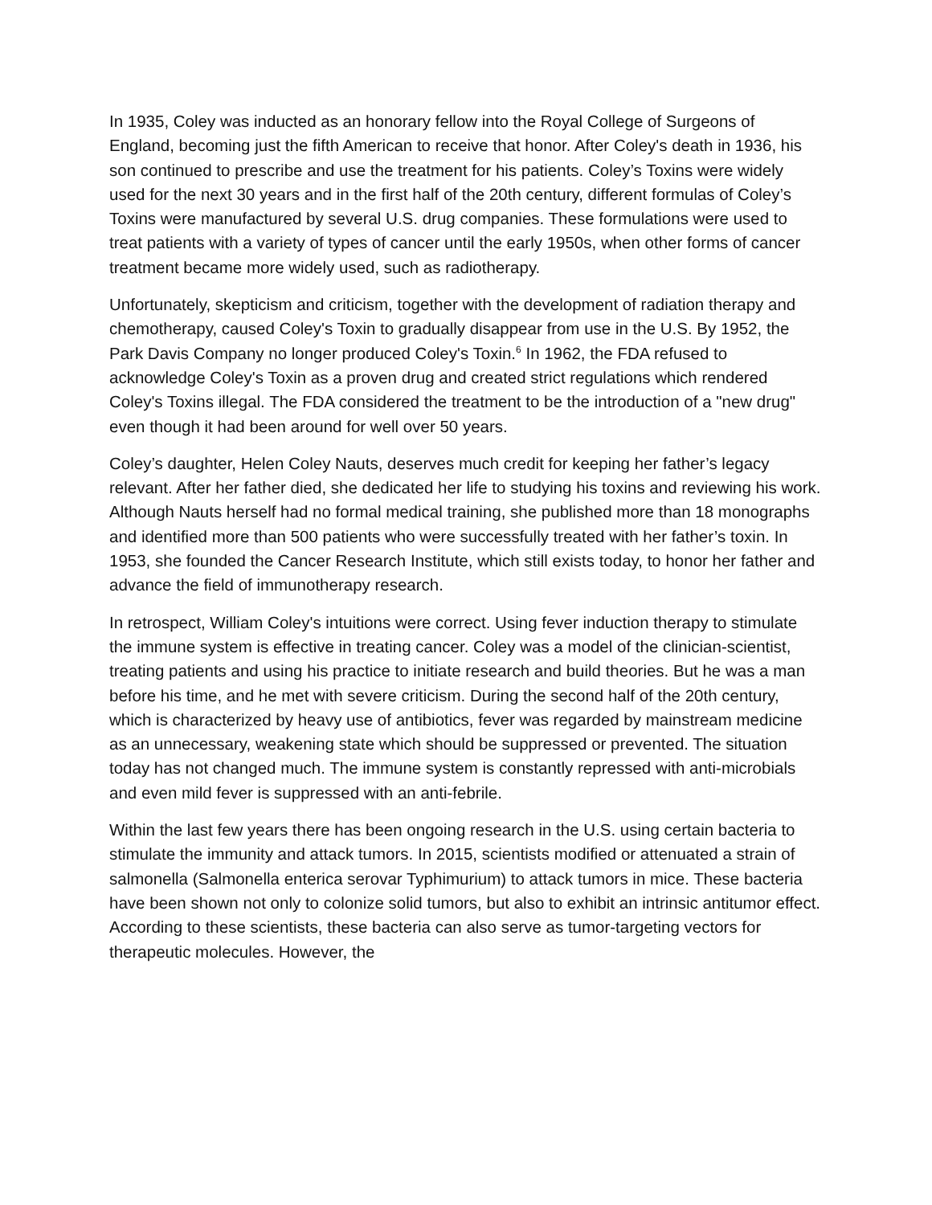In 1935, Coley was inducted as an honorary fellow into the Royal College of Surgeons of England, becoming just the fifth American to receive that honor. After Coley's death in 1936, his son continued to prescribe and use the treatment for his patients. Coley’s Toxins were widely used for the next 30 years and in the first half of the 20th century, different formulas of Coley’s Toxins were manufactured by several U.S. drug companies. These formulations were used to treat patients with a variety of types of cancer until the early 1950s, when other forms of cancer treatment became more widely used, such as radiotherapy.
Unfortunately, skepticism and criticism, together with the development of radiation therapy and chemotherapy, caused Coley's Toxin to gradually disappear from use in the U.S. By 1952, the Park Davis Company no longer produced Coley's Toxin.<sup>6</sup> In 1962, the FDA refused to acknowledge Coley's Toxin as a proven drug and created strict regulations which rendered Coley's Toxins illegal. The FDA considered the treatment to be the introduction of a "new drug" even though it had been around for well over 50 years.
Coley’s daughter, Helen Coley Nauts, deserves much credit for keeping her father’s legacy relevant. After her father died, she dedicated her life to studying his toxins and reviewing his work. Although Nauts herself had no formal medical training, she published more than 18 monographs and identified more than 500 patients who were successfully treated with her father’s toxin. In 1953, she founded the Cancer Research Institute, which still exists today, to honor her father and advance the field of immunotherapy research.
In retrospect, William Coley's intuitions were correct. Using fever induction therapy to stimulate the immune system is effective in treating cancer. Coley was a model of the clinician-scientist, treating patients and using his practice to initiate research and build theories. But he was a man before his time, and he met with severe criticism. During the second half of the 20th century, which is characterized by heavy use of antibiotics, fever was regarded by mainstream medicine as an unnecessary, weakening state which should be suppressed or prevented. The situation today has not changed much. The immune system is constantly repressed with anti-microbials and even mild fever is suppressed with an anti-febrile.
Within the last few years there has been ongoing research in the U.S. using certain bacteria to stimulate the immunity and attack tumors. In 2015, scientists modified or attenuated a strain of salmonella (Salmonella enterica serovar Typhimurium) to attack tumors in mice. These bacteria have been shown not only to colonize solid tumors, but also to exhibit an intrinsic antitumor effect. According to these scientists, these bacteria can also serve as tumor-targeting vectors for therapeutic molecules. However, the